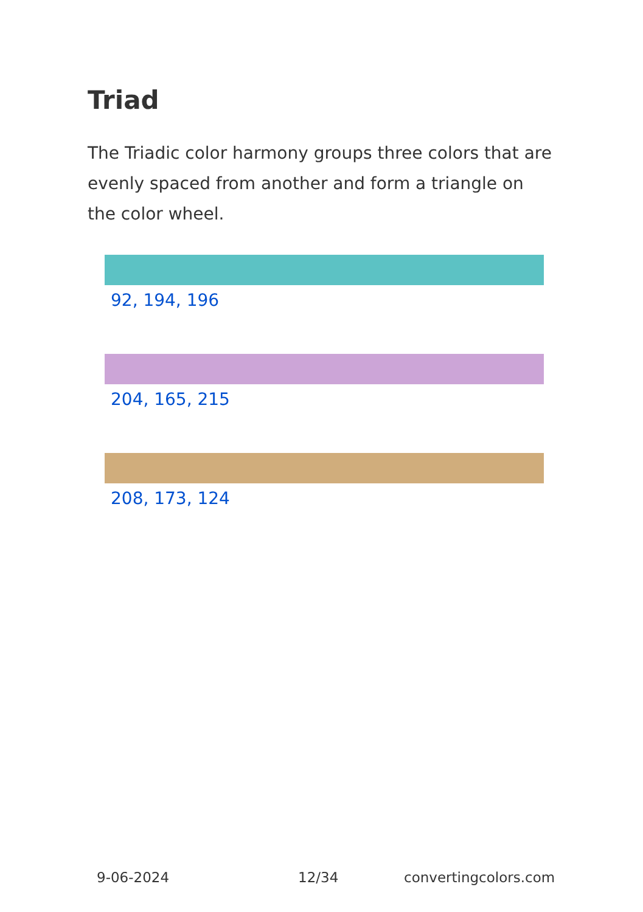Triad
The Triadic color harmony groups three colors that are evenly spaced from another and form a triangle on the color wheel.
92, 194, 196
204, 165, 215
208, 173, 124
9-06-2024 12/34 convertingcolors.com